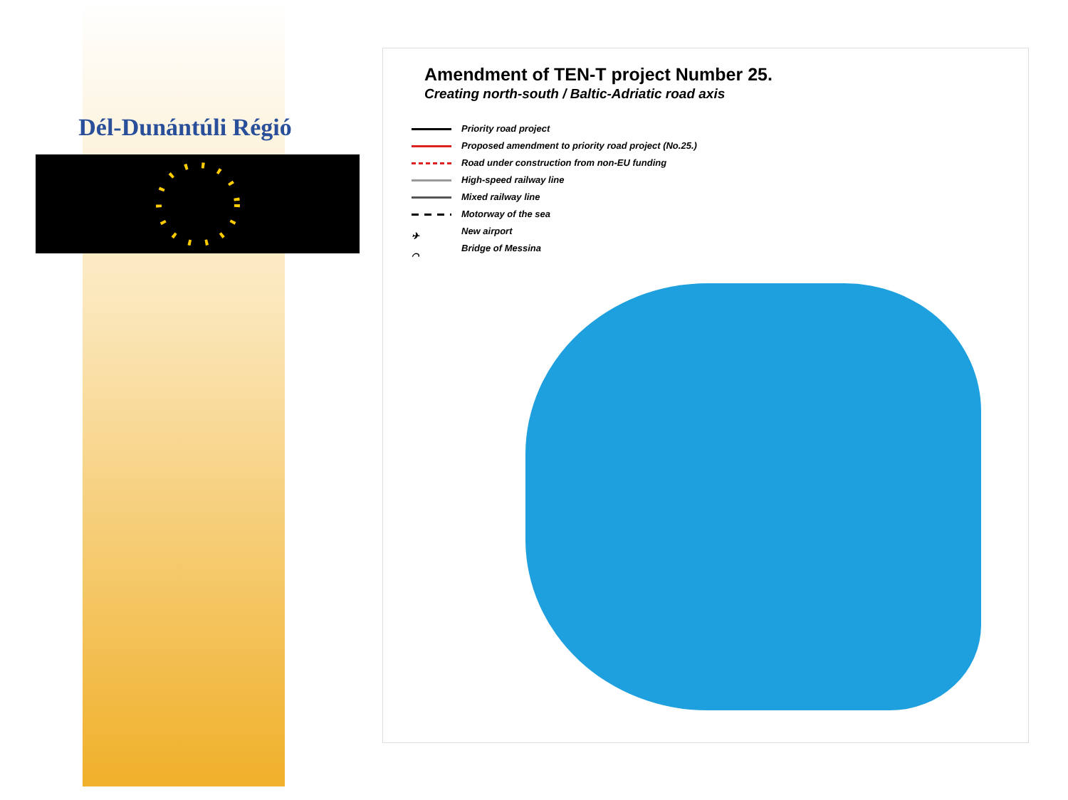Dél-Dunántúli Régió
Amendment of TEN-T project Number 25.
Creating north-south / Baltic-Adriatic road axis
Priority road project
Proposed amendment to priority road project (No.25.)
Road under construction from non-EU funding
High-speed railway line
Mixed railway line
Motorway of the sea
✈ New airport
⌒ Bridge of Messina